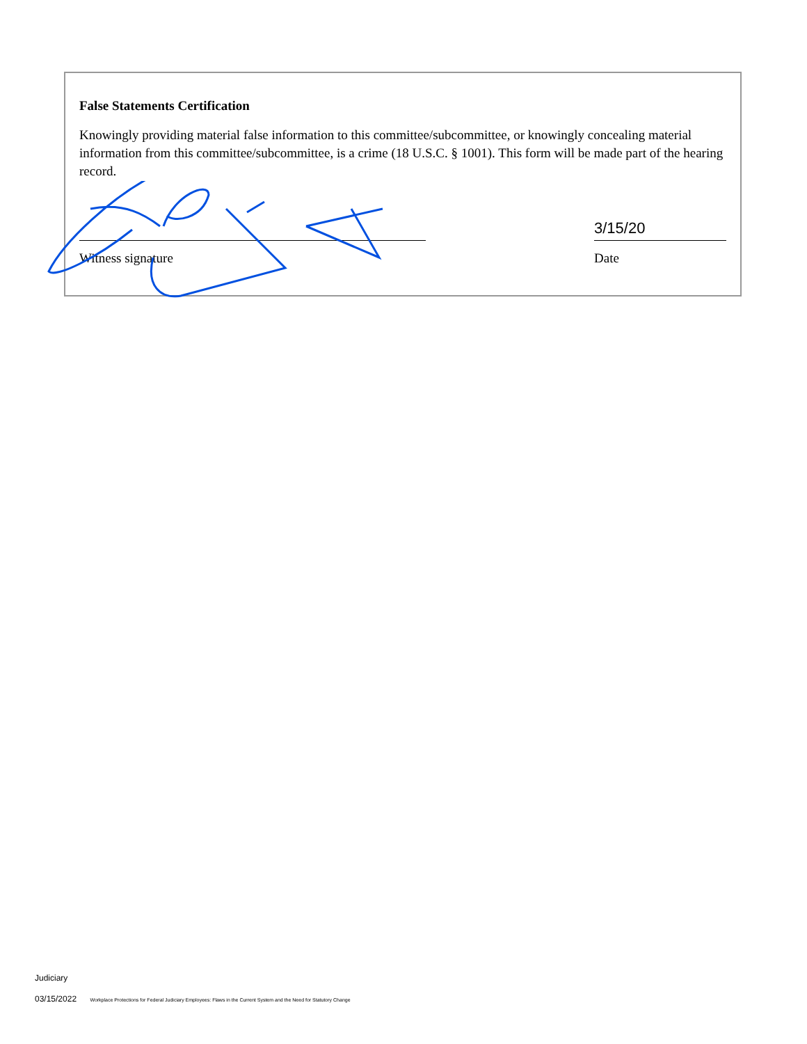False Statements Certification
Knowingly providing material false information to this committee/subcommittee, or knowingly concealing material information from this committee/subcommittee, is a crime (18 U.S.C. § 1001). This form will be made part of the hearing record.
Witness signature
3/15/20
Date
Judiciary
03/15/2022 Workplace Protections for Federal Judiciary Employees: Flaws in the Current System and the Need for Statutory Change